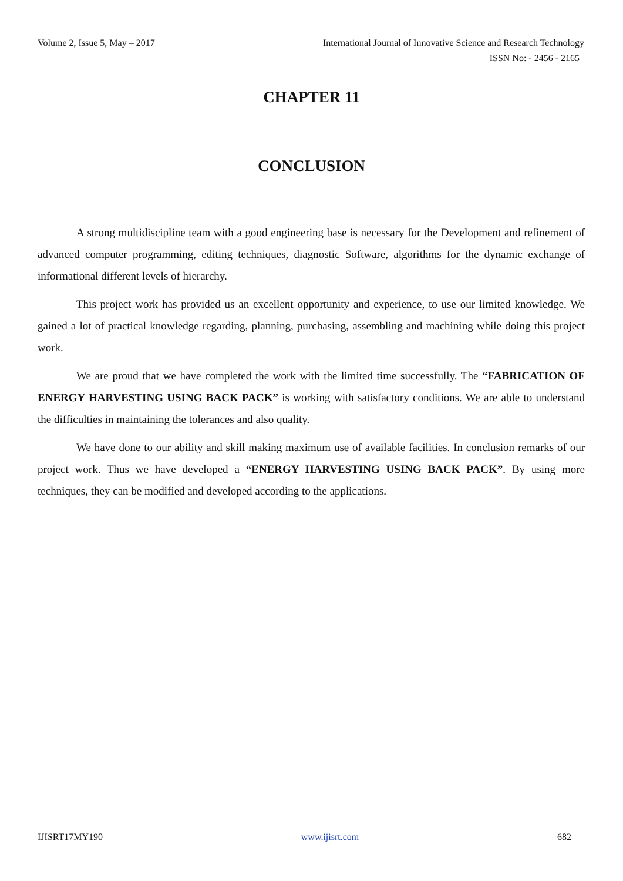Volume 2, Issue 5, May – 2017 International Journal of Innovative Science and Research Technology
ISSN No: - 2456 - 2165
CHAPTER 11
CONCLUSION
A strong multidiscipline team with a good engineering base is necessary for the Development and refinement of advanced computer programming, editing techniques, diagnostic Software, algorithms for the dynamic exchange of informational different levels of hierarchy.
This project work has provided us an excellent opportunity and experience, to use our limited knowledge. We gained a lot of practical knowledge regarding, planning, purchasing, assembling and machining while doing this project work.
We are proud that we have completed the work with the limited time successfully. The “FABRICATION OF ENERGY HARVESTING USING BACK PACK” is working with satisfactory conditions. We are able to understand the difficulties in maintaining the tolerances and also quality.
We have done to our ability and skill making maximum use of available facilities. In conclusion remarks of our project work. Thus we have developed a “ENERGY HARVESTING USING BACK PACK”. By using more techniques, they can be modified and developed according to the applications.
IJISRT17MY190 www.ijisrt.com 682